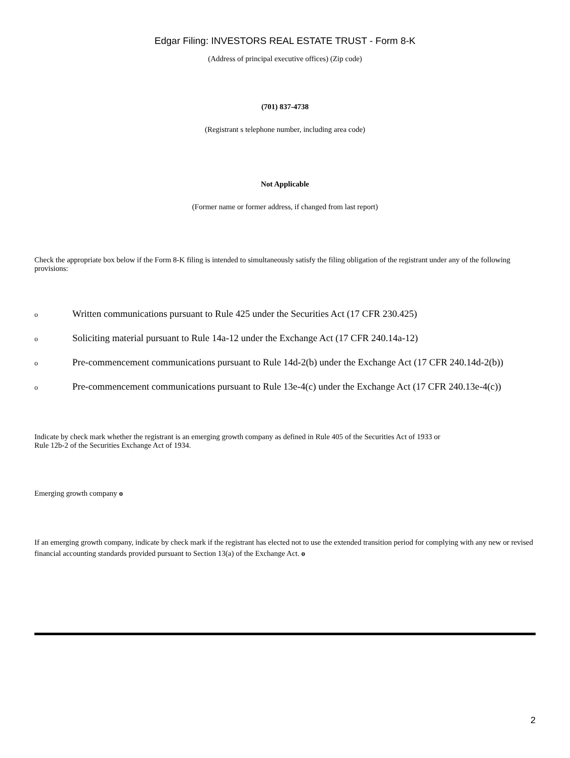Edgar Filing: INVESTORS REAL ESTATE TRUST - Form 8-K
(Address of principal executive offices) (Zip code)
(701) 837-4738
(Registrant s telephone number, including area code)
Not Applicable
(Former name or former address, if changed from last report)
Check the appropriate box below if the Form 8-K filing is intended to simultaneously satisfy the filing obligation of the registrant under any of the following provisions:
o Written communications pursuant to Rule 425 under the Securities Act (17 CFR 230.425)
o Soliciting material pursuant to Rule 14a-12 under the Exchange Act (17 CFR 240.14a-12)
o Pre-commencement communications pursuant to Rule 14d-2(b) under the Exchange Act (17 CFR 240.14d-2(b))
o Pre-commencement communications pursuant to Rule 13e-4(c) under the Exchange Act (17 CFR 240.13e-4(c))
Indicate by check mark whether the registrant is an emerging growth company as defined in Rule 405 of the Securities Act of 1933 or
Rule 12b-2 of the Securities Exchange Act of 1934.
Emerging growth company o
If an emerging growth company, indicate by check mark if the registrant has elected not to use the extended transition period for complying with any new or revised financial accounting standards provided pursuant to Section 13(a) of the Exchange Act. o
2